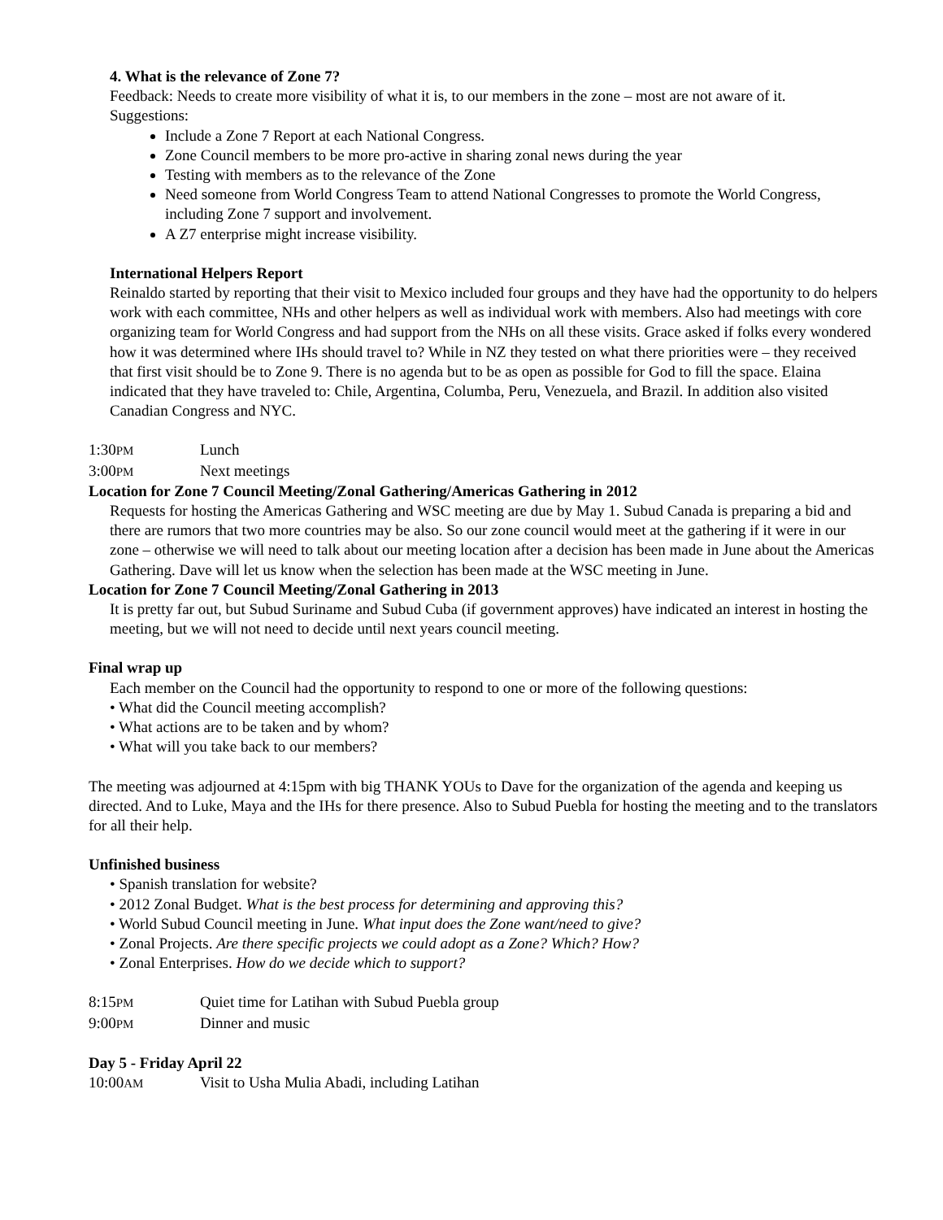4. What is the relevance of Zone 7?
Feedback: Needs to create more visibility of what it is, to our members in the zone – most are not aware of it.
Suggestions:
Include a Zone 7 Report at each National Congress.
Zone Council members to be more pro-active in sharing zonal news during the year
Testing with members as to the relevance of the Zone
Need someone from World Congress Team to attend National Congresses to promote the World Congress, including Zone 7 support and involvement.
A Z7 enterprise might increase visibility.
International Helpers Report
Reinaldo started by reporting that their visit to Mexico included four groups and they have had the opportunity to do helpers work with each committee, NHs and other helpers as well as individual work with members. Also had meetings with core organizing team for World Congress and had support from the NHs on all these visits. Grace asked if folks every wondered how it was determined where IHs should travel to? While in NZ they tested on what there priorities were – they received that first visit should be to Zone 9. There is no agenda but to be as open as possible for God to fill the space. Elaina indicated that they have traveled to: Chile, Argentina, Columba, Peru, Venezuela, and Brazil. In addition also visited Canadian Congress and NYC.
1:30PM Lunch
3:00PM Next meetings
Location for Zone 7 Council Meeting/Zonal Gathering/Americas Gathering in 2012
Requests for hosting the Americas Gathering and WSC meeting are due by May 1. Subud Canada is preparing a bid and there are rumors that two more countries may be also. So our zone council would meet at the gathering if it were in our zone – otherwise we will need to talk about our meeting location after a decision has been made in June about the Americas Gathering. Dave will let us know when the selection has been made at the WSC meeting in June.
Location for Zone 7 Council Meeting/Zonal Gathering in 2013
It is pretty far out, but Subud Suriname and Subud Cuba (if government approves) have indicated an interest in hosting the meeting, but we will not need to decide until next years council meeting.
Final wrap up
Each member on the Council had the opportunity to respond to one or more of the following questions:
• What did the Council meeting accomplish?
• What actions are to be taken and by whom?
• What will you take back to our members?
The meeting was adjourned at 4:15pm with big THANK YOUs to Dave for the organization of the agenda and keeping us directed. And to Luke, Maya and the IHs for there presence. Also to Subud Puebla for hosting the meeting and to the translators for all their help.
Unfinished business
• Spanish translation for website?
• 2012 Zonal Budget. What is the best process for determining and approving this?
• World Subud Council meeting in June. What input does the Zone want/need to give?
• Zonal Projects. Are there specific projects we could adopt as a Zone? Which? How?
• Zonal Enterprises. How do we decide which to support?
8:15PM Quiet time for Latihan with Subud Puebla group
9:00PM Dinner and music
Day 5 - Friday April 22
10:00AM Visit to Usha Mulia Abadi, including Latihan